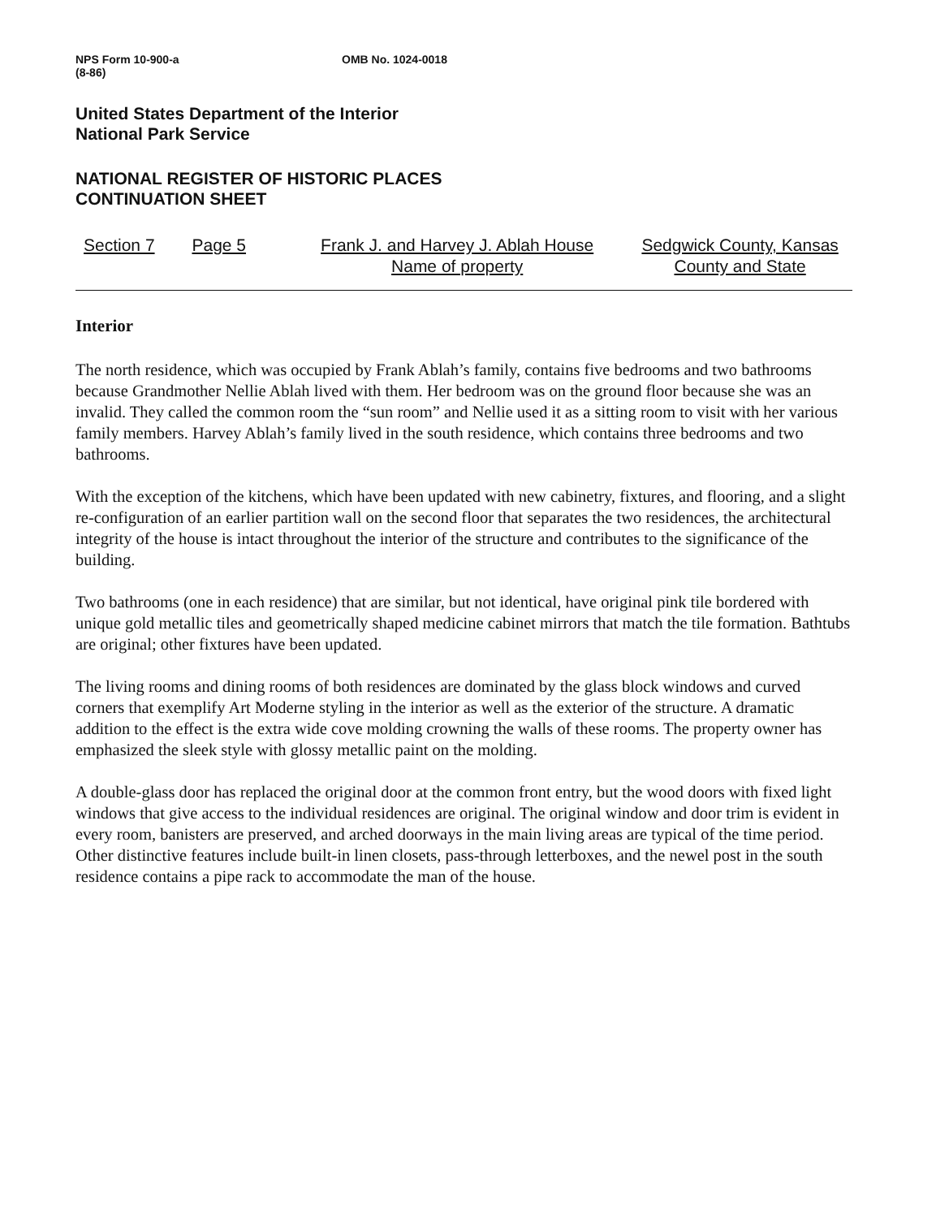NPS Form 10-900-a
(8-86)
OMB No. 1024-0018
United States Department of the Interior
National Park Service
NATIONAL REGISTER OF HISTORIC PLACES
CONTINUATION SHEET
Section 7 Page 5 Frank J. and Harvey J. Ablah House
Name of property
Sedgwick County, Kansas
County and State
Interior
The north residence, which was occupied by Frank Ablah’s family, contains five bedrooms and two bathrooms because Grandmother Nellie Ablah lived with them. Her bedroom was on the ground floor because she was an invalid. They called the common room the “sun room” and Nellie used it as a sitting room to visit with her various family members. Harvey Ablah’s family lived in the south residence, which contains three bedrooms and two bathrooms.
With the exception of the kitchens, which have been updated with new cabinetry, fixtures, and flooring, and a slight re-configuration of an earlier partition wall on the second floor that separates the two residences, the architectural integrity of the house is intact throughout the interior of the structure and contributes to the significance of the building.
Two bathrooms (one in each residence) that are similar, but not identical, have original pink tile bordered with unique gold metallic tiles and geometrically shaped medicine cabinet mirrors that match the tile formation. Bathtubs are original; other fixtures have been updated.
The living rooms and dining rooms of both residences are dominated by the glass block windows and curved corners that exemplify Art Moderne styling in the interior as well as the exterior of the structure. A dramatic addition to the effect is the extra wide cove molding crowning the walls of these rooms. The property owner has emphasized the sleek style with glossy metallic paint on the molding.
A double-glass door has replaced the original door at the common front entry, but the wood doors with fixed light windows that give access to the individual residences are original. The original window and door trim is evident in every room, banisters are preserved, and arched doorways in the main living areas are typical of the time period. Other distinctive features include built-in linen closets, pass-through letterboxes, and the newel post in the south residence contains a pipe rack to accommodate the man of the house.